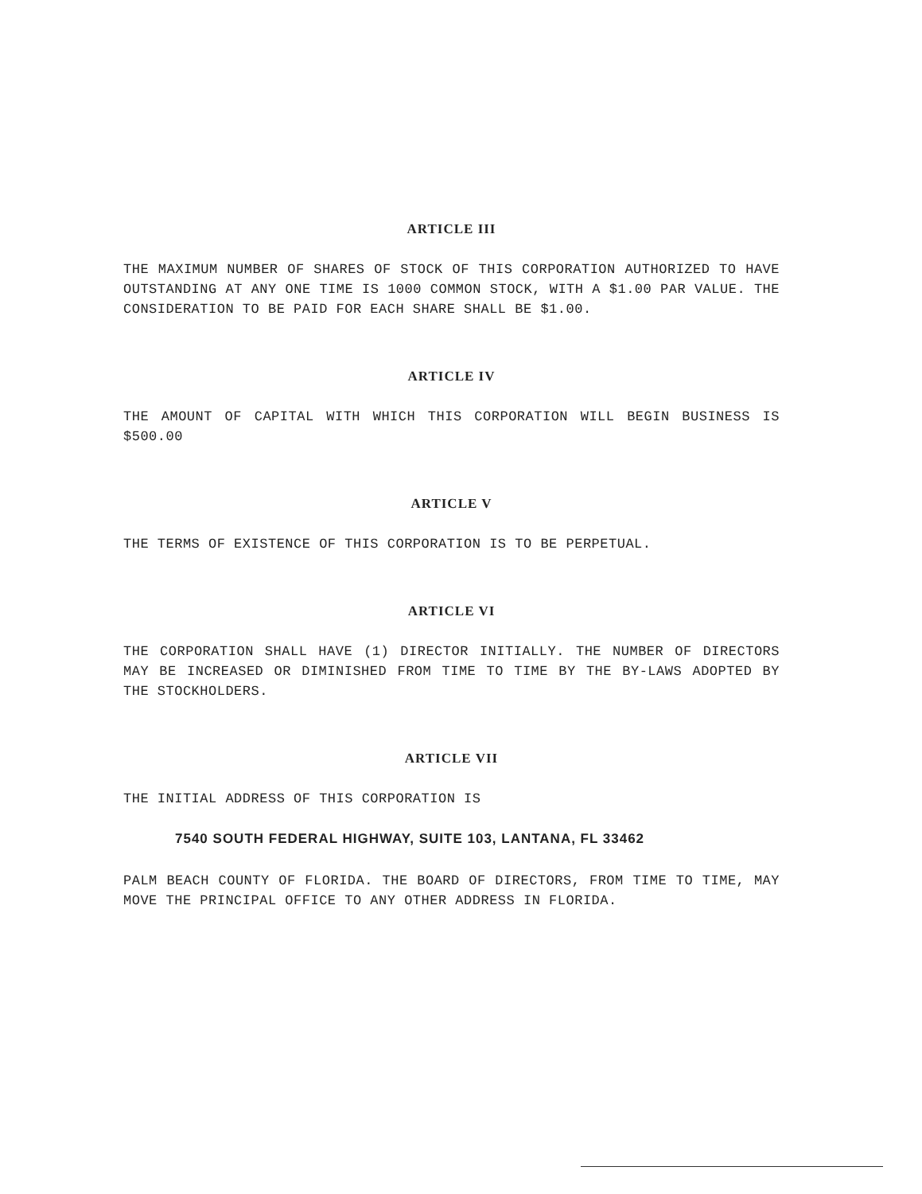ARTICLE III
THE MAXIMUM NUMBER OF SHARES OF STOCK OF THIS CORPORATION AUTHORIZED TO HAVE OUTSTANDING AT ANY ONE TIME IS 1000 COMMON STOCK, WITH A $1.00 PAR VALUE. THE CONSIDERATION TO BE PAID FOR EACH SHARE SHALL BE $1.00.
ARTICLE IV
THE AMOUNT OF CAPITAL WITH WHICH THIS CORPORATION WILL BEGIN BUSINESS IS $500.00
ARTICLE V
THE TERMS OF EXISTENCE OF THIS CORPORATION IS TO BE PERPETUAL.
ARTICLE VI
THE CORPORATION SHALL HAVE (1) DIRECTOR INITIALLY. THE NUMBER OF DIRECTORS MAY BE INCREASED OR DIMINISHED FROM TIME TO TIME BY THE BY-LAWS ADOPTED BY THE STOCKHOLDERS.
ARTICLE VII
THE INITIAL ADDRESS OF THIS CORPORATION IS
7540 SOUTH FEDERAL HIGHWAY, SUITE 103, LANTANA, FL 33462
PALM BEACH COUNTY OF FLORIDA. THE BOARD OF DIRECTORS, FROM TIME TO TIME, MAY MOVE THE PRINCIPAL OFFICE TO ANY OTHER ADDRESS IN FLORIDA.